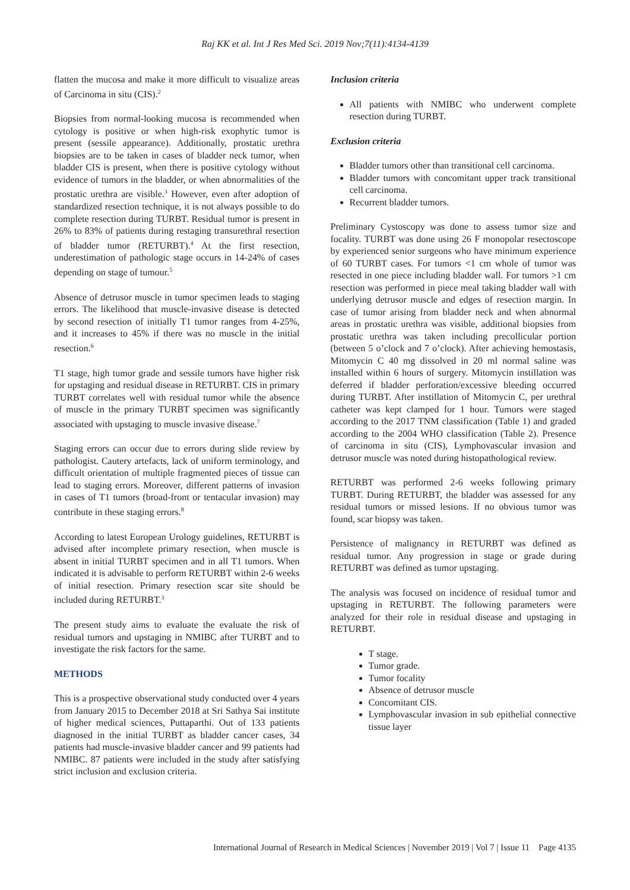Raj KK et al. Int J Res Med Sci. 2019 Nov;7(11):4134-4139
flatten the mucosa and make it more difficult to visualize areas of Carcinoma in situ (CIS).<sup>2</sup>
Biopsies from normal-looking mucosa is recommended when cytology is positive or when high-risk exophytic tumor is present (sessile appearance). Additionally, prostatic urethra biopsies are to be taken in cases of bladder neck tumor, when bladder CIS is present, when there is positive cytology without evidence of tumors in the bladder, or when abnormalities of the prostatic urethra are visible.<sup>3</sup> However, even after adoption of standardized resection technique, it is not always possible to do complete resection during TURBT. Residual tumor is present in 26% to 83% of patients during restaging transurethral resection of bladder tumor (RETURBT).<sup>4</sup> At the first resection, underestimation of pathologic stage occurs in 14-24% of cases depending on stage of tumour.<sup>5</sup>
Absence of detrusor muscle in tumor specimen leads to staging errors. The likelihood that muscle-invasive disease is detected by second resection of initially T1 tumor ranges from 4-25%, and it increases to 45% if there was no muscle in the initial resection.<sup>6</sup>
T1 stage, high tumor grade and sessile tumors have higher risk for upstaging and residual disease in RETURBT. CIS in primary TURBT correlates well with residual tumor while the absence of muscle in the primary TURBT specimen was significantly associated with upstaging to muscle invasive disease.<sup>7</sup>
Staging errors can occur due to errors during slide review by pathologist. Cautery artefacts, lack of uniform terminology, and difficult orientation of multiple fragmented pieces of tissue can lead to staging errors. Moreover, different patterns of invasion in cases of T1 tumors (broad-front or tentacular invasion) may contribute in these staging errors.<sup>8</sup>
According to latest European Urology guidelines, RETURBT is advised after incomplete primary resection, when muscle is absent in initial TURBT specimen and in all T1 tumors. When indicated it is advisable to perform RETURBT within 2-6 weeks of initial resection. Primary resection scar site should be included during RETURBT.<sup>3</sup>
The present study aims to evaluate the evaluate the risk of residual tumors and upstaging in NMIBC after TURBT and to investigate the risk factors for the same.
METHODS
This is a prospective observational study conducted over 4 years from January 2015 to December 2018 at Sri Sathya Sai institute of higher medical sciences, Puttaparthi. Out of 133 patients diagnosed in the initial TURBT as bladder cancer cases, 34 patients had muscle-invasive bladder cancer and 99 patients had NMIBC. 87 patients were included in the study after satisfying strict inclusion and exclusion criteria.
Inclusion criteria
All patients with NMIBC who underwent complete resection during TURBT.
Exclusion criteria
Bladder tumors other than transitional cell carcinoma.
Bladder tumors with concomitant upper track transitional cell carcinoma.
Recurrent bladder tumors.
Preliminary Cystoscopy was done to assess tumor size and focality. TURBT was done using 26 F monopolar resectoscope by experienced senior surgeons who have minimum experience of 60 TURBT cases. For tumors <1 cm whole of tumor was resected in one piece including bladder wall. For tumors >1 cm resection was performed in piece meal taking bladder wall with underlying detrusor muscle and edges of resection margin. In case of tumor arising from bladder neck and when abnormal areas in prostatic urethra was visible, additional biopsies from prostatic urethra was taken including precollicular portion (between 5 o’clock and 7 o’clock). After achieving hemostasis, Mitomycin C 40 mg dissolved in 20 ml normal saline was installed within 6 hours of surgery. Mitomycin instillation was deferred if bladder perforation/excessive bleeding occurred during TURBT. After instillation of Mitomycin C, per urethral catheter was kept clamped for 1 hour. Tumors were staged according to the 2017 TNM classification (Table 1) and graded according to the 2004 WHO classification (Table 2). Presence of carcinoma in situ (CIS), Lymphovascular invasion and detrusor muscle was noted during histopathological review.
RETURBT was performed 2-6 weeks following primary TURBT. During RETURBT, the bladder was assessed for any residual tumors or missed lesions. If no obvious tumor was found, scar biopsy was taken.
Persistence of malignancy in RETURBT was defined as residual tumor. Any progression in stage or grade during RETURBT was defined as tumor upstaging.
The analysis was focused on incidence of residual tumor and upstaging in RETURBT. The following parameters were analyzed for their role in residual disease and upstaging in RETURBT.
T stage.
Tumor grade.
Tumor focality
Absence of detrusor muscle
Concomitant CIS.
Lymphovascular invasion in sub epithelial connective tissue layer
International Journal of Research in Medical Sciences | November 2019 | Vol 7 | Issue 11 Page 4135